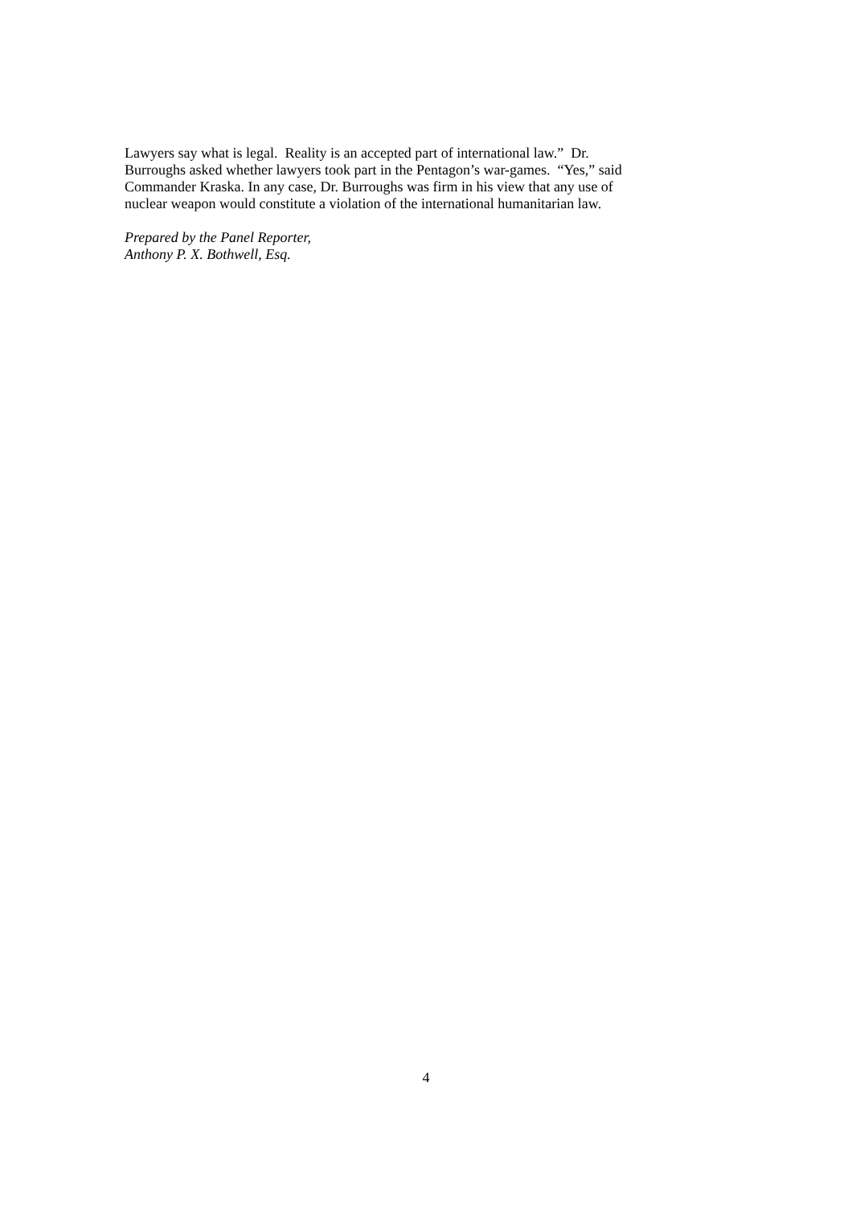Lawyers say what is legal. Reality is an accepted part of international law.” Dr.
Burroughs asked whether lawyers took part in the Pentagon’s war-games. “Yes,” said
Commander Kraska. In any case, Dr. Burroughs was firm in his view that any use of
nuclear weapon would constitute a violation of the international humanitarian law.
Prepared by the Panel Reporter,
Anthony P. X. Bothwell, Esq.
4